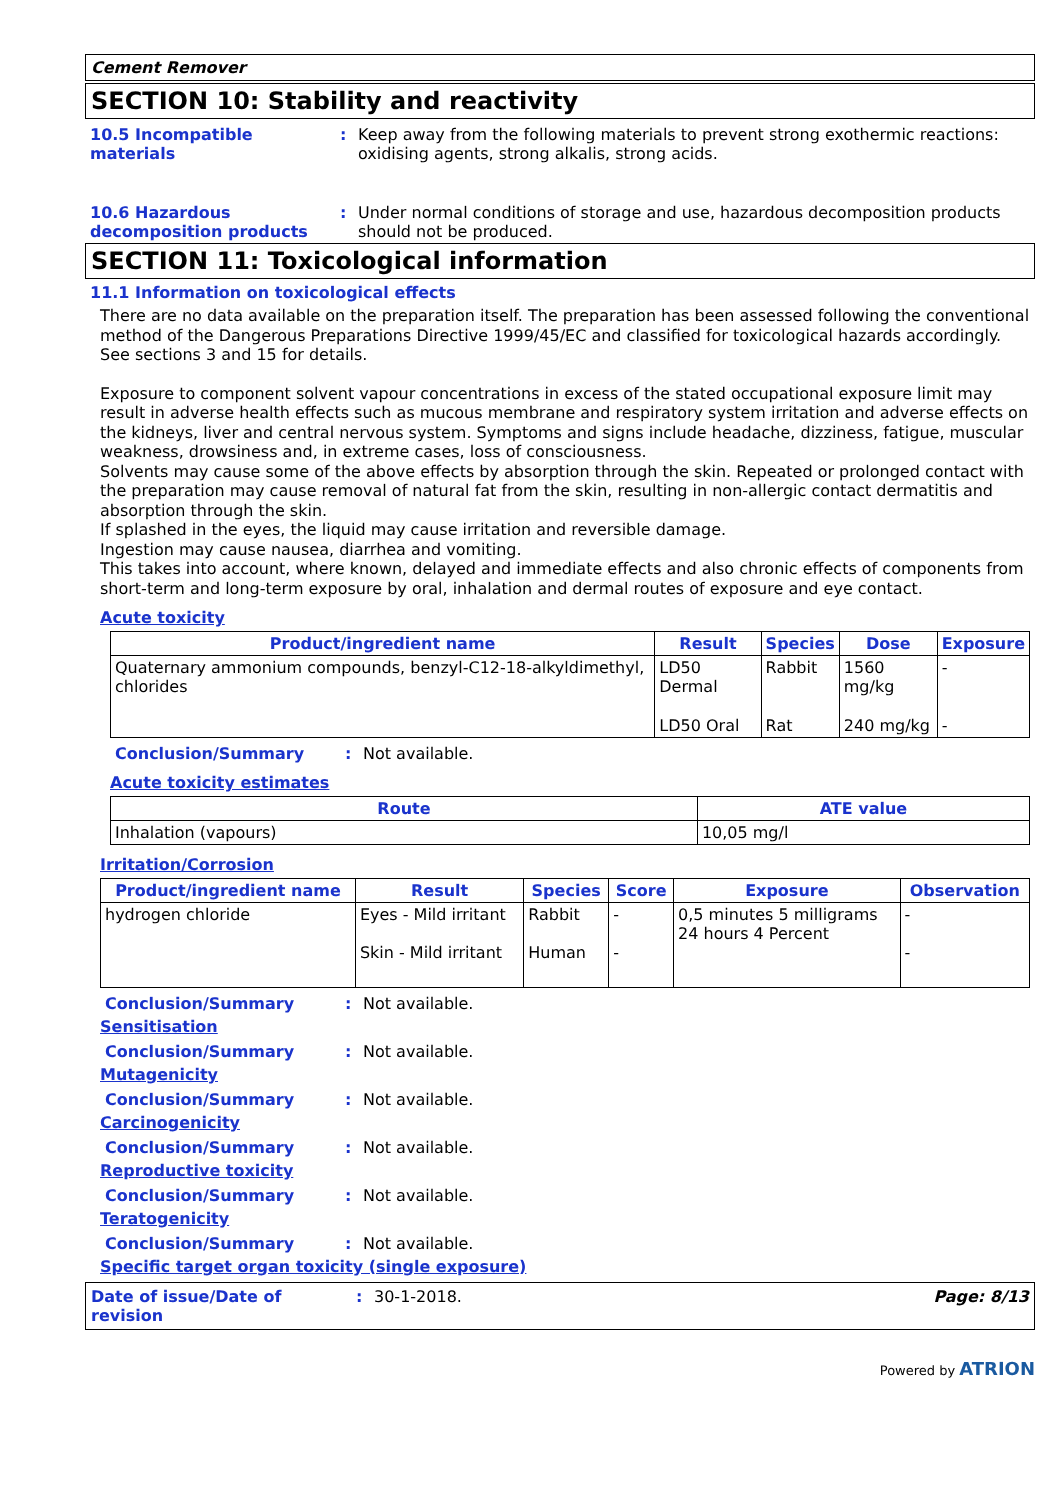Cement Remover
SECTION 10: Stability and reactivity
10.5 Incompatible materials
: Keep away from the following materials to prevent strong exothermic reactions: oxidising agents, strong alkalis, strong acids.
10.6 Hazardous decomposition products
: Under normal conditions of storage and use, hazardous decomposition products should not be produced.
SECTION 11: Toxicological information
11.1 Information on toxicological effects
There are no data available on the preparation itself. The preparation has been assessed following the conventional method of the Dangerous Preparations Directive 1999/45/EC and classified for toxicological hazards accordingly. See sections 3 and 15 for details.
Exposure to component solvent vapour concentrations in excess of the stated occupational exposure limit may result in adverse health effects such as mucous membrane and respiratory system irritation and adverse effects on the kidneys, liver and central nervous system. Symptoms and signs include headache, dizziness, fatigue, muscular weakness, drowsiness and, in extreme cases, loss of consciousness.
Solvents may cause some of the above effects by absorption through the skin. Repeated or prolonged contact with the preparation may cause removal of natural fat from the skin, resulting in non-allergic contact dermatitis and absorption through the skin.
If splashed in the eyes, the liquid may cause irritation and reversible damage.
Ingestion may cause nausea, diarrhea and vomiting.
This takes into account, where known, delayed and immediate effects and also chronic effects of components from short-term and long-term exposure by oral, inhalation and dermal routes of exposure and eye contact.
Acute toxicity
| Product/ingredient name | Result | Species | Dose | Exposure |
| --- | --- | --- | --- | --- |
| Quaternary ammonium compounds, benzyl-C12-18-alkyldimethyl, chlorides | LD50 Dermal | Rabbit | 1560 mg/kg | - |
| | LD50 Oral | Rat | 240 mg/kg | - |
Conclusion/Summary : Not available.
Acute toxicity estimates
| Route | ATE value |
| --- | --- |
| Inhalation (vapours) | 10,05 mg/l |
Irritation/Corrosion
| Product/ingredient name | Result | Species | Score | Exposure | Observation |
| --- | --- | --- | --- | --- | --- |
| hydrogen chloride | Eyes - Mild irritant Skin - Mild irritant | Rabbit Human | - - | 0,5 minutes 5 milligrams 24 hours 4 Percent | - - |
Conclusion/Summary : Not available.
Sensitisation
Conclusion/Summary : Not available.
Mutagenicity
Conclusion/Summary : Not available.
Carcinogenicity
Conclusion/Summary : Not available.
Reproductive toxicity
Conclusion/Summary : Not available.
Teratogenicity
Conclusion/Summary : Not available.
Specific target organ toxicity (single exposure)
Date of issue/Date of revision: 30-1-2018. Page: 8/13
Powered by ATRION